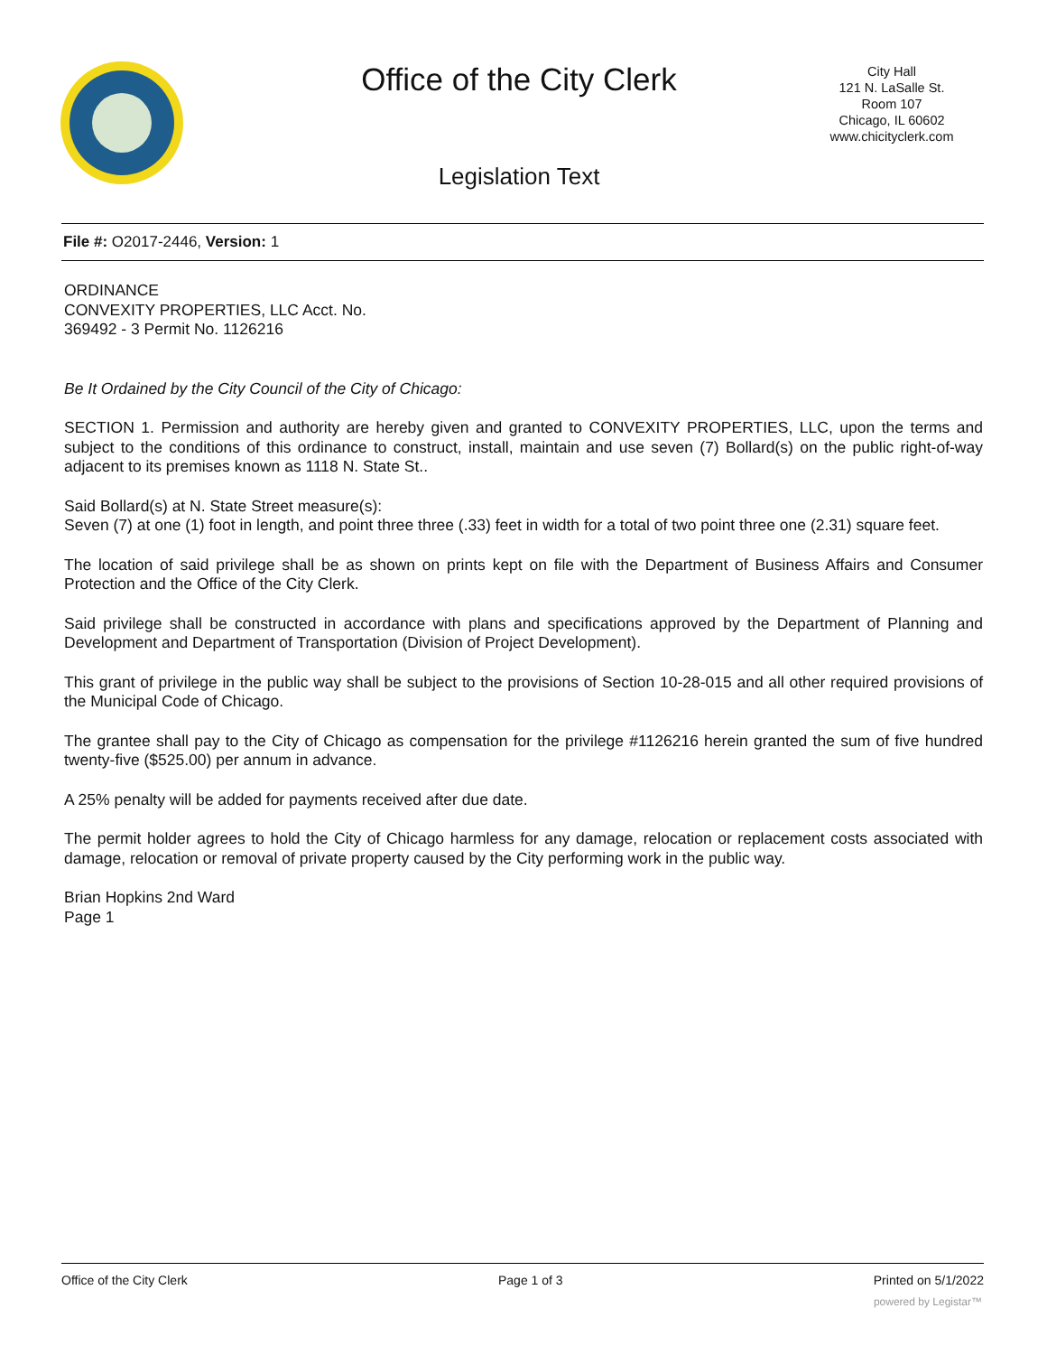Office of the City Clerk
City Hall
121 N. LaSalle St.
Room 107
Chicago, IL 60602
www.chicityclerk.com
Legislation Text
File #: O2017-2446, Version: 1
ORDINANCE
CONVEXITY PROPERTIES, LLC Acct. No.
369492 - 3 Permit No. 1126216
Be It Ordained by the City Council of the City of Chicago:
SECTION 1. Permission and authority are hereby given and granted to CONVEXITY PROPERTIES, LLC, upon the terms and subject to the conditions of this ordinance to construct, install, maintain and use seven (7) Bollard(s) on the public right-of-way adjacent to its premises known as 1118 N. State St..
Said Bollard(s) at N. State Street measure(s):
Seven (7) at one (1) foot in length, and point three three (.33) feet in width for a total of two point three one (2.31) square feet.
The location of said privilege shall be as shown on prints kept on file with the Department of Business Affairs and Consumer Protection and the Office of the City Clerk.
Said privilege shall be constructed in accordance with plans and specifications approved by the Department of Planning and Development and Department of Transportation (Division of Project Development).
This grant of privilege in the public way shall be subject to the provisions of Section 10-28-015 and all other required provisions of the Municipal Code of Chicago.
The grantee shall pay to the City of Chicago as compensation for the privilege #1126216 herein granted the sum of five hundred twenty-five ($525.00) per annum in advance.
A 25% penalty will be added for payments received after due date.
The permit holder agrees to hold the City of Chicago harmless for any damage, relocation or replacement costs associated with damage, relocation or removal of private property caused by the City performing work in the public way.
Brian Hopkins 2nd Ward
Page 1
Office of the City Clerk Page 1 of 3 Printed on 5/1/2022
powered by Legistar™